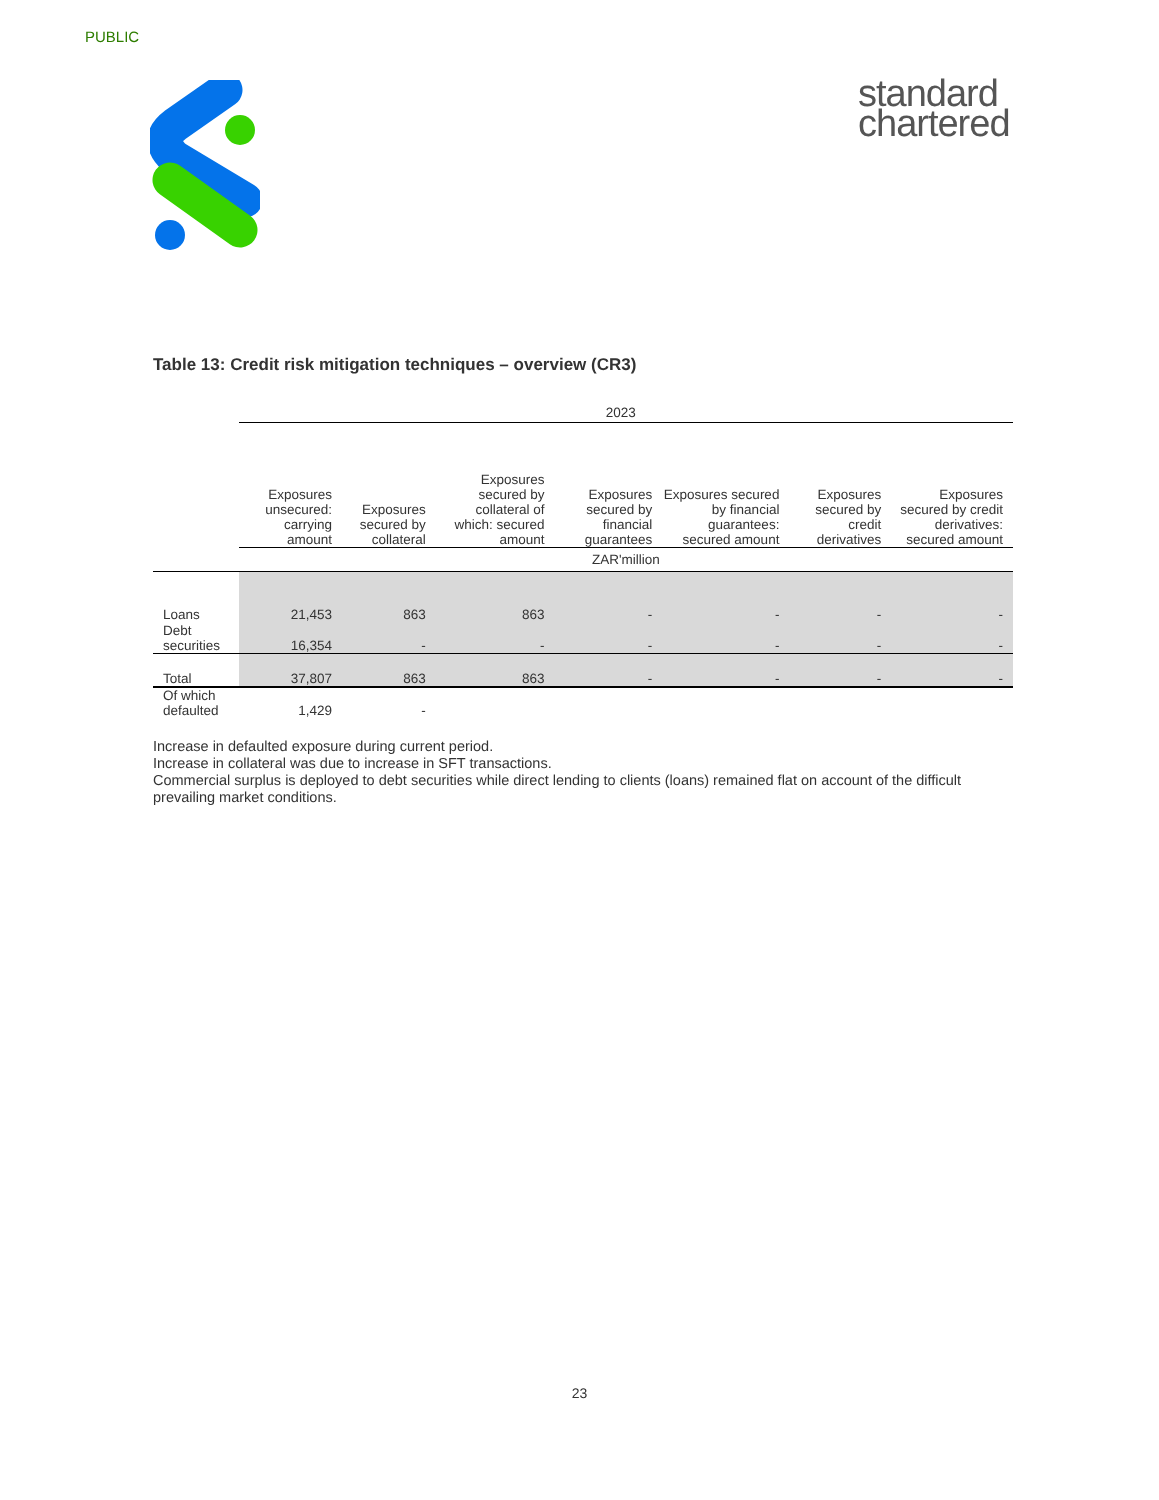PUBLIC
standard
chartered
Table 13: Credit risk mitigation techniques – overview (CR3)
| | 2023 | | | | | | |
| --- | --- | --- | --- | --- | --- | --- | --- |
| | Exposures unsecured: carrying amount | Exposures secured by collateral | Exposures secured by collateral of which: secured amount | Exposures secured by financial guarantees | Exposures secured by financial guarantees: secured amount | Exposures secured by credit derivatives | Exposures secured by credit derivatives: secured amount |
| | ZAR'million | | | | | | |
| Loans | 21,453 | 863 | 863 | - | - | - | - |
| Debt securities | 16,354 | - | - | - | - | - | - |
| Total | 37,807 | 863 | 863 | - | - | - | - |
| Of which defaulted | 1,429 | - | | | | | |
Increase in defaulted exposure during current period.
Increase in collateral was due to increase in SFT transactions.
Commercial surplus is deployed to debt securities while direct lending to clients (loans) remained flat on account of the difficult prevailing market conditions.
23